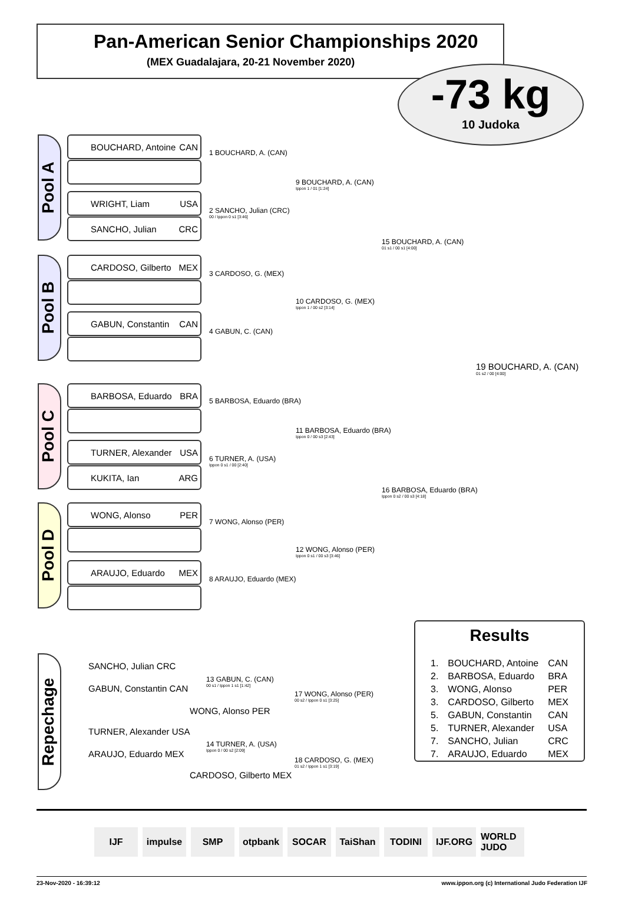Pan-American Senior Championships 2020
(MEX Guadalajara, 20-21 November 2020)
-73 kg
10 Judoka
Pool A
Pool B
Pool C
Pool D
BOUCHARD, Antoine CAN
WRIGHT, Liam USA
SANCHO, Julian CRC
CARDOSO, Gilberto MEX
GABUN, Constantin CAN
BARBOSA, Eduardo BRA
TURNER, Alexander USA
KUKITA, Ian ARG
WONG, Alonso PER
ARAUJO, Eduardo MEX
1 BOUCHARD, A. (CAN)
2 SANCHO, Julian (CRC)
00 / Ippon 0 s1 [3:46]
3 CARDOSO, G. (MEX)
4 GABUN, C. (CAN)
5 BARBOSA, Eduardo (BRA)
6 TURNER, A. (USA)
Ippon 0 s1 / 00 [2:40]
7 WONG, Alonso (PER)
8 ARAUJO, Eduardo (MEX)
9 BOUCHARD, A. (CAN)
Ippon 1 / 01 [1:24]
10 CARDOSO, G. (MEX)
Ippon 1 / 00 s2 [3:14]
11 BARBOSA, Eduardo (BRA)
Ippon 0 / 00 s3 [2:43]
12 WONG, Alonso (PER)
Ippon 0 s1 / 00 s3 [3:46]
15 BOUCHARD, A. (CAN)
01 s1 / 00 s1 [4:00]
16 BARBOSA, Eduardo (BRA)
Ippon 0 s2 / 00 s3 [4:18]
19 BOUCHARD, A. (CAN)
01 s2 / 00 [4:00]
Repechage
SANCHO, Julian CRC
GABUN, Constantin CAN
WONG, Alonso PER
13 GABUN, C. (CAN)
00 s1 / Ippon 1 s1 [1:42]
17 WONG, Alonso (PER)
00 s2 / Ippon 0 s1 [3:25]
TURNER, Alexander USA
ARAUJO, Eduardo MEX
CARDOSO, Gilberto MEX
14 TURNER, A. (USA)
Ippon 0 / 00 s2 [2:09]
18 CARDOSO, G. (MEX)
01 s2 / Ippon 1 s1 [3:19]
Results
| 1. | BOUCHARD, Antoine | CAN |
| 2. | BARBOSA, Eduardo | BRA |
| 3. | WONG, Alonso | PER |
| 3. | CARDOSO, Gilberto | MEX |
| 5. | GABUN, Constantin | CAN |
| 5. | TURNER, Alexander | USA |
| 7. | SANCHO, Julian | CRC |
| 7. | ARAUJO, Eduardo | MEX |
IJF impulse SMP otpbank SOCAR TaiShan TODINI IJF.ORG WORLD JUDO
23-Nov-2020 - 16:39:12
www.ippon.org (c) International Judo Federation IJF